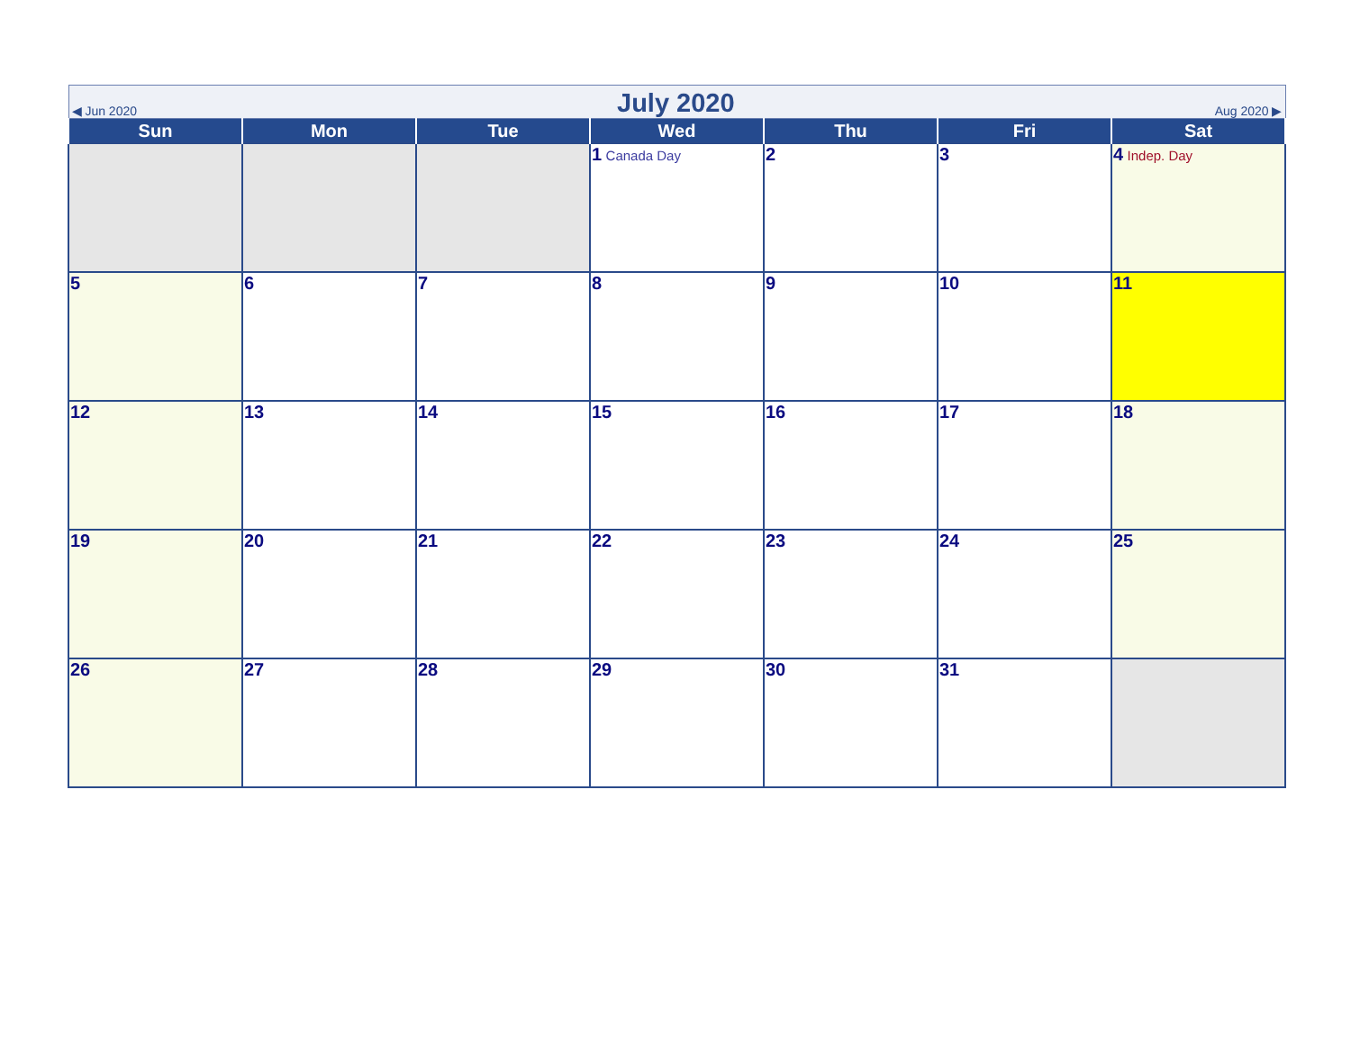| ◀ Jun 2020 July 2020 Aug 2020 ▶ | | | | | | |
| Sun | Mon | Tue | Wed | Thu | Fri | Sat |
| | | | 1 Canada Day | 2 | 3 | 4 Indep. Day |
| 5 | 6 | 7 | 8 | 9 | 10 | 11 |
| 12 | 13 | 14 | 15 | 16 | 17 | 18 |
| 19 | 20 | 21 | 22 | 23 | 24 | 25 |
| 26 | 27 | 28 | 29 | 30 | 31 | |